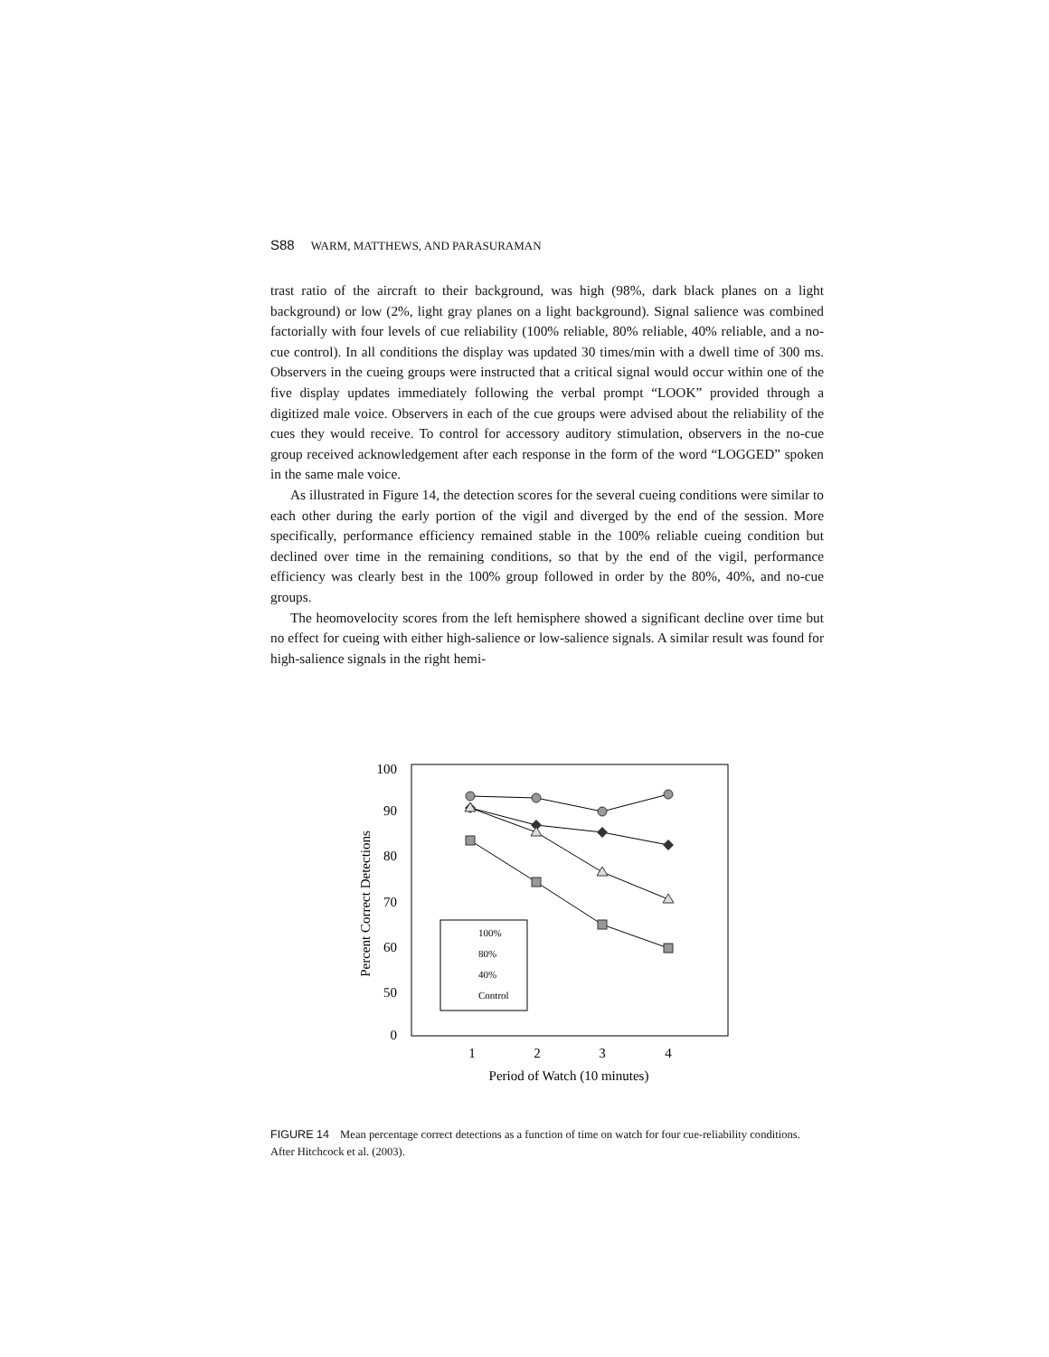S88 WARM, MATTHEWS, AND PARASURAMAN
trast ratio of the aircraft to their background, was high (98%, dark black planes on a light background) or low (2%, light gray planes on a light background). Signal salience was combined factorially with four levels of cue reliability (100% reliable, 80% reliable, 40% reliable, and a no-cue control). In all conditions the display was updated 30 times/min with a dwell time of 300 ms. Observers in the cueing groups were instructed that a critical signal would occur within one of the five display updates immediately following the verbal prompt “LOOK” provided through a digitized male voice. Observers in each of the cue groups were advised about the reliability of the cues they would receive. To control for accessory auditory stimulation, observers in the no-cue group received acknowledgement after each response in the form of the word “LOGGED” spoken in the same male voice.
As illustrated in Figure 14, the detection scores for the several cueing conditions were similar to each other during the early portion of the vigil and diverged by the end of the session. More specifically, performance efficiency remained stable in the 100% reliable cueing condition but declined over time in the remaining conditions, so that by the end of the vigil, performance efficiency was clearly best in the 100% group followed in order by the 80%, 40%, and no-cue groups.
The heomovelocity scores from the left hemisphere showed a significant decline over time but no effect for cueing with either high-salience or low-salience signals. A similar result was found for high-salience signals in the right hemi-
100
90
80
70
60
50
0
Percent Correct Detections
1
2
3
4
Period of Watch (10 minutes)
100%
80%
40%
Control
FIGURE 14 Mean percentage correct detections as a function of time on watch for four cue-reliability conditions. After Hitchcock et al. (2003).